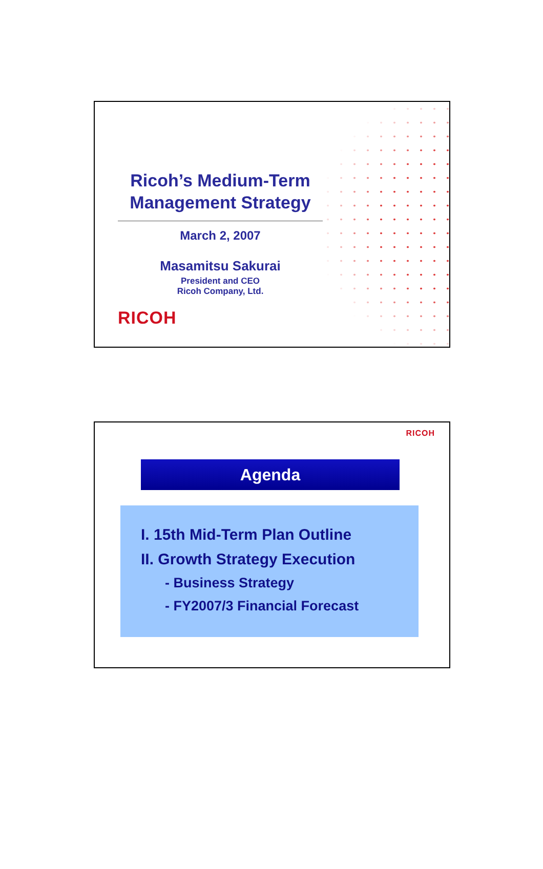Ricoh’s Medium-Term Management Strategy
March 2, 2007
Masamitsu Sakurai
President and CEO
Ricoh Company, Ltd.
RICOH
RICOH
Agenda
I. 15th Mid-Term Plan Outline
II. Growth Strategy Execution
- Business Strategy
- FY2007/3 Financial Forecast